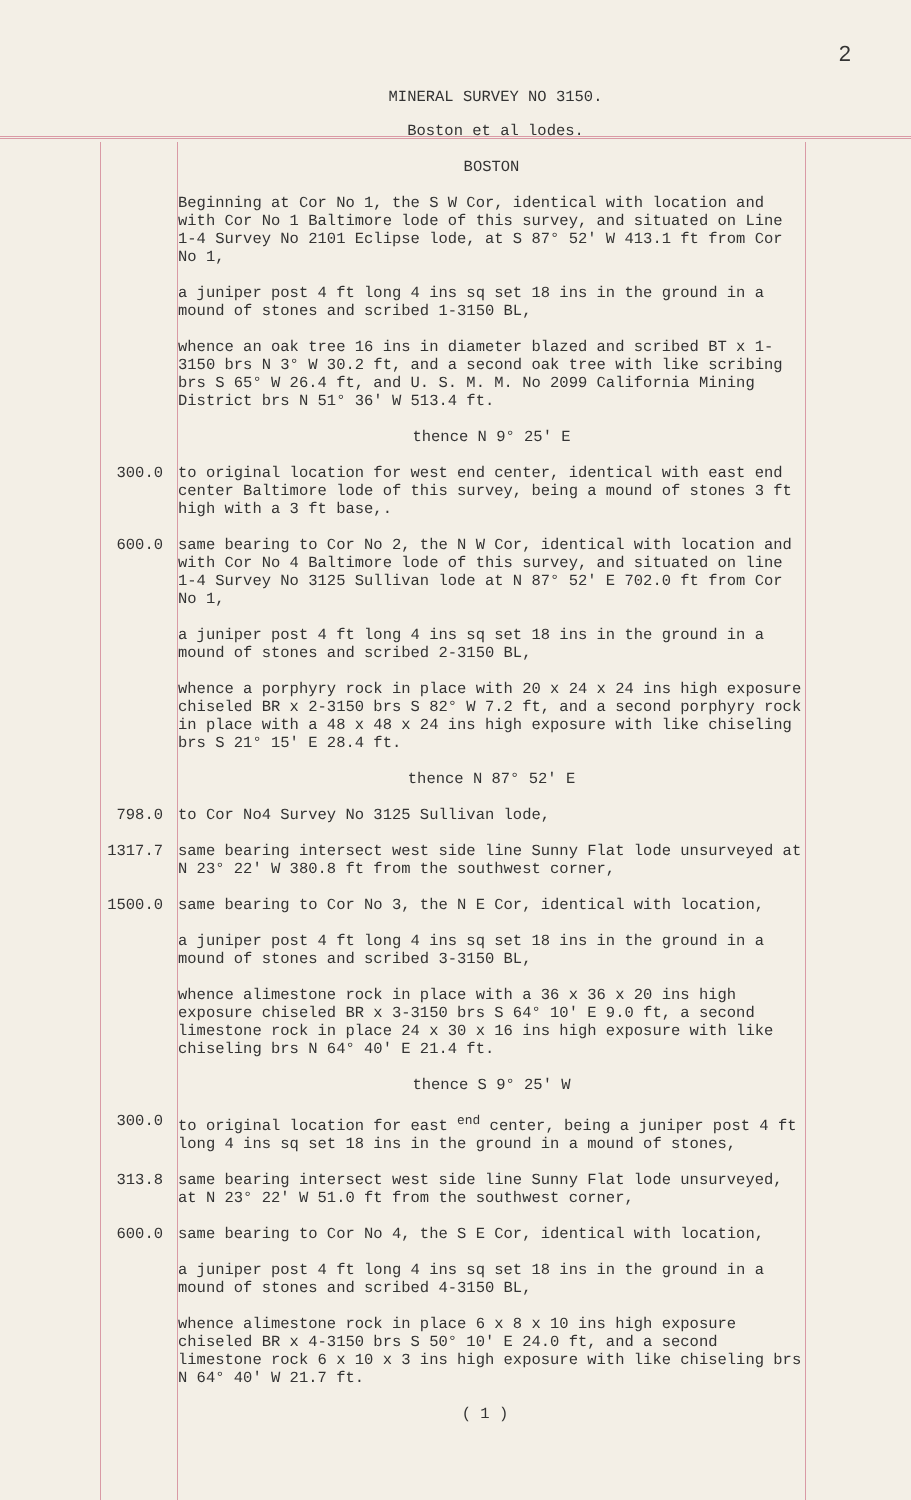2
MINERAL SURVEY NO 3150.
Boston et al lodes.
BOSTON
Beginning at Cor No 1, the S W Cor, identical with location and with Cor No 1 Baltimore lode of this survey, and situated on Line 1-4 Survey No 2101 Eclipse lode, at S 87° 52' W 413.1 ft from Cor No 1,
a juniper post 4 ft long 4 ins sq set 18 ins in the ground in a mound of stones and scribed 1-3150 BL,
whence an oak tree 16 ins in diameter blazed and scribed BT x 1-3150 brs N 3° W 30.2 ft, and a second oak tree with like scribing brs S 65° W 26.4 ft, and U. S. M. M. No 2099 California Mining District brs N 51° 36' W 513.4 ft.
thence N 9° 25' E
300.0 to original location for west end center, identical with east end center Baltimore lode of this survey, being a mound of stones 3 ft high with a 3 ft base,.
600.0 same bearing to Cor No 2, the N W Cor, identical with location and with Cor No 4 Baltimore lode of this survey, and situated on line 1-4 Survey No 3125 Sullivan lode at N 87° 52' E 702.0 ft from Cor No 1,
a juniper post 4 ft long 4 ins sq set 18 ins in the ground in a mound of stones and scribed 2-3150 BL,
whence a porphyry rock in place with 20 x 24 x 24 ins high exposure chiseled BR x 2-3150 brs S 82° W 7.2 ft, and a second porphyry rock in place with a 48 x 48 x 24 ins high exposure with like chiseling brs S 21° 15' E 28.4 ft.
thence N 87° 52' E
798.0 to Cor No4 Survey No 3125 Sullivan lode,
1317.7 same bearing intersect west side line Sunny Flat lode unsurveyed at N 23° 22' W 380.8 ft from the southwest corner,
1500.0 same bearing to Cor No 3, the N E Cor, identical with location,
a juniper post 4 ft long 4 ins sq set 18 ins in the ground in a mound of stones and scribed 3-3150 BL,
whence alimestone rock in place with a 36 x 36 x 20 ins high exposure chiseled BR x 3-3150 brs S 64° 10' E 9.0 ft, a second limestone rock in place 24 x 30 x 16 ins high exposure with like chiseling brs N 64° 40' E 21.4 ft.
thence S 9° 25' W
300.0 to original location for east <sup>end</sup> center, being a juniper post 4 ft long 4 ins sq set 18 ins in the ground in a mound of stones,
313.8 same bearing intersect west side line Sunny Flat lode unsurveyed, at N 23° 22' W 51.0 ft from the southwest corner,
600.0 same bearing to Cor No 4, the S E Cor, identical with location,
a juniper post 4 ft long 4 ins sq set 18 ins in the ground in a mound of stones and scribed 4-3150 BL,
whence alimestone rock in place 6 x 8 x 10 ins high exposure chiseled BR x 4-3150 brs S 50° 10' E 24.0 ft, and a second limestone rock 6 x 10 x 3 ins high exposure with like chiseling brs N 64° 40' W 21.7 ft.
( 1 )